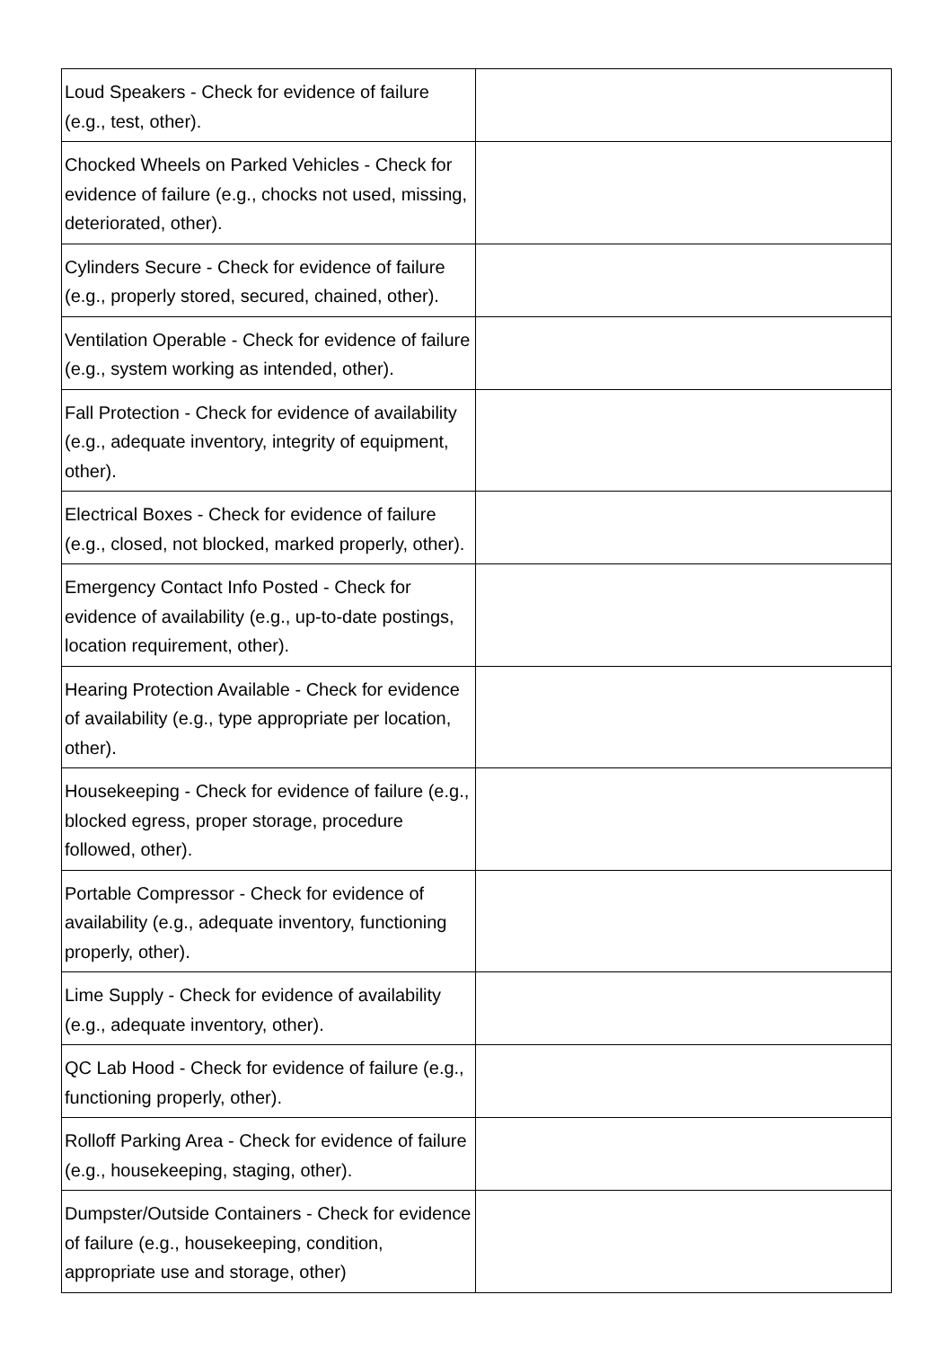| Loud Speakers - Check for evidence of failure (e.g., test, other). | |
| Chocked Wheels on Parked Vehicles - Check for evidence of failure (e.g., chocks not used, missing, deteriorated, other). | |
| Cylinders Secure - Check for evidence of failure (e.g., properly stored, secured, chained, other). | |
| Ventilation Operable - Check for evidence of failure (e.g., system working as intended, other). | |
| Fall Protection - Check for evidence of availability (e.g., adequate inventory, integrity of equipment, other). | |
| Electrical Boxes - Check for evidence of failure (e.g., closed, not blocked, marked properly, other). | |
| Emergency Contact Info Posted - Check for evidence of availability (e.g., up-to-date postings, location requirement, other). | |
| Hearing Protection Available - Check for evidence of availability (e.g., type appropriate per location, other). | |
| Housekeeping - Check for evidence of failure (e.g., blocked egress, proper storage, procedure followed, other). | |
| Portable Compressor - Check for evidence of availability (e.g., adequate inventory, functioning properly, other). | |
| Lime Supply - Check for evidence of availability (e.g., adequate inventory, other). | |
| QC Lab Hood - Check for evidence of failure (e.g., functioning properly, other). | |
| Rolloff Parking Area - Check for evidence of failure (e.g., housekeeping, staging, other). | |
| Dumpster/Outside Containers - Check for evidence of failure (e.g., housekeeping, condition, appropriate use and storage, other) | |